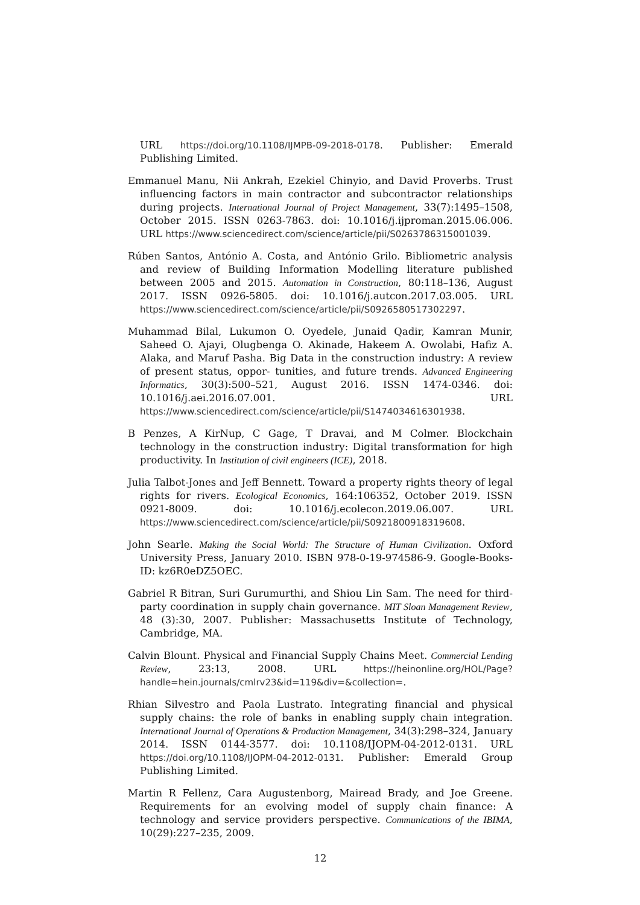URL https://doi.org/10.1108/IJMPB-09-2018-0178. Publisher: Emerald Publishing Limited.
Emmanuel Manu, Nii Ankrah, Ezekiel Chinyio, and David Proverbs. Trust influencing factors in main contractor and subcontractor relationships during projects. International Journal of Project Management, 33(7):1495–1508, October 2015. ISSN 0263-7863. doi: 10.1016/j.ijproman.2015.06.006. URL https://www.sciencedirect.com/science/article/pii/S0263786315001039.
Rúben Santos, António A. Costa, and António Grilo. Bibliometric analysis and review of Building Information Modelling literature published between 2005 and 2015. Automation in Construction, 80:118–136, August 2017. ISSN 0926-5805. doi: 10.1016/j.autcon.2017.03.005. URL https://www.sciencedirect.com/science/article/pii/S0926580517302297.
Muhammad Bilal, Lukumon O. Oyedele, Junaid Qadir, Kamran Munir, Saheed O. Ajayi, Olugbenga O. Akinade, Hakeem A. Owolabi, Hafiz A. Alaka, and Maruf Pasha. Big Data in the construction industry: A review of present status, oppor- tunities, and future trends. Advanced Engineering Informatics, 30(3):500–521, August 2016. ISSN 1474-0346. doi: 10.1016/j.aei.2016.07.001. URL https://www.sciencedirect.com/science/article/pii/S1474034616301938.
B Penzes, A KirNup, C Gage, T Dravai, and M Colmer. Blockchain technology in the construction industry: Digital transformation for high productivity. In Institution of civil engineers (ICE), 2018.
Julia Talbot-Jones and Jeff Bennett. Toward a property rights theory of legal rights for rivers. Ecological Economics, 164:106352, October 2019. ISSN 0921-8009. doi: 10.1016/j.ecolecon.2019.06.007. URL https://www.sciencedirect.com/science/article/pii/S0921800918319608.
John Searle. Making the Social World: The Structure of Human Civilization. Oxford University Press, January 2010. ISBN 978-0-19-974586-9. Google-Books-ID: kz6R0eDZ5OEC.
Gabriel R Bitran, Suri Gurumurthi, and Shiou Lin Sam. The need for third-party coordination in supply chain governance. MIT Sloan Management Review, 48 (3):30, 2007. Publisher: Massachusetts Institute of Technology, Cambridge, MA.
Calvin Blount. Physical and Financial Supply Chains Meet. Commercial Lending Review, 23:13, 2008. URL https://heinonline.org/HOL/Page?handle=hein.journals/cmlrv23&id=119&div=&collection=.
Rhian Silvestro and Paola Lustrato. Integrating financial and physical supply chains: the role of banks in enabling supply chain integration. International Journal of Operations & Production Management, 34(3):298–324, January 2014. ISSN 0144-3577. doi: 10.1108/IJOPM-04-2012-0131. URL https://doi.org/10.1108/IJOPM-04-2012-0131. Publisher: Emerald Group Publishing Limited.
Martin R Fellenz, Cara Augustenborg, Mairead Brady, and Joe Greene. Requirements for an evolving model of supply chain finance: A technology and service providers perspective. Communications of the IBIMA, 10(29):227–235, 2009.
12